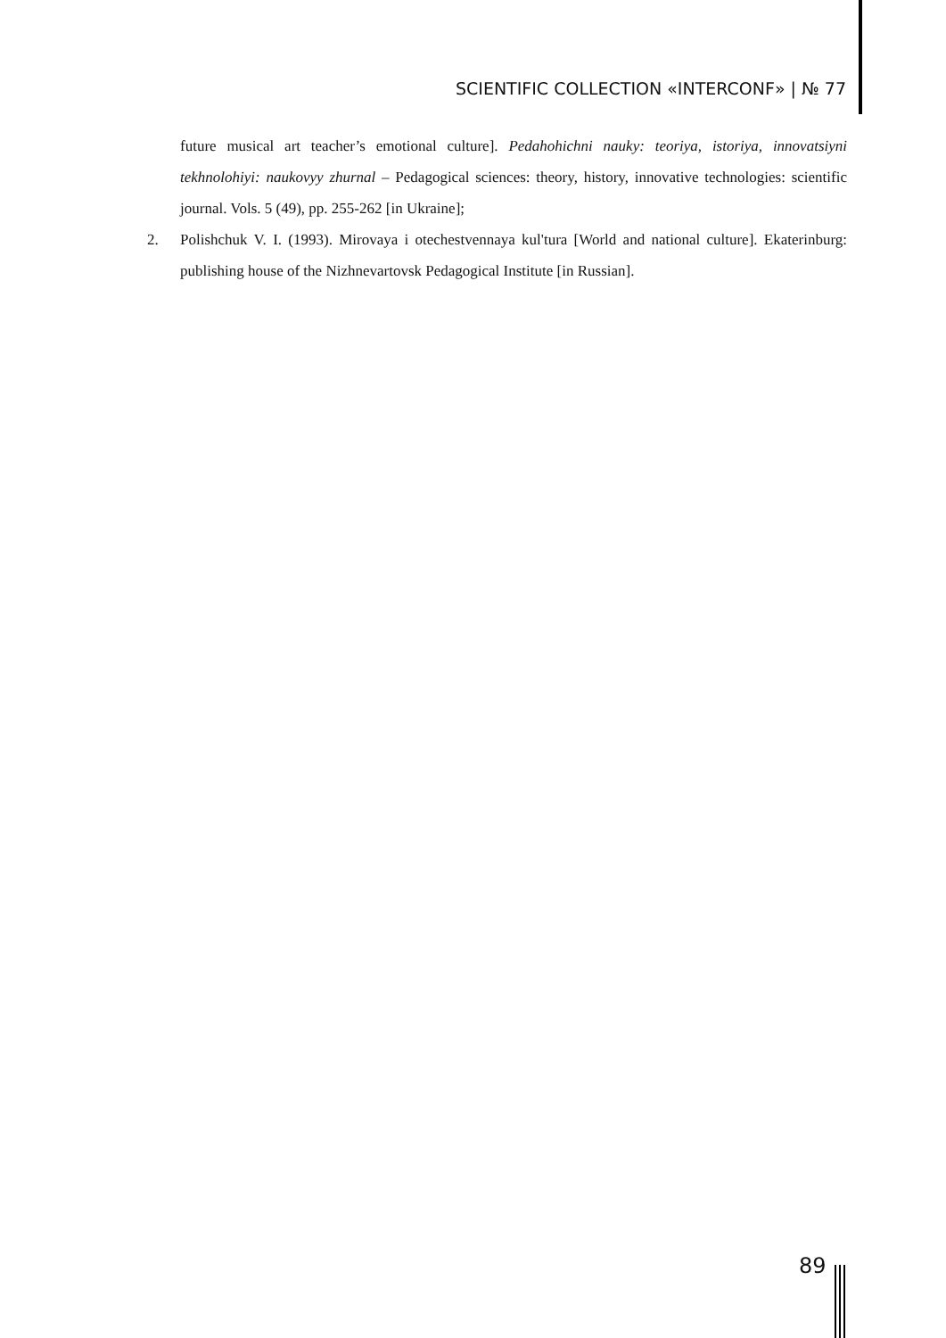SCIENTIFIC COLLECTION «INTERCONF» | № 77
future musical art teacher’s emotional culture]. Pedahohichni nauky: teoriya, istoriya, innovatsiyni tekhnolohiyi: naukovyy zhurnal – Pedagogical sciences: theory, history, innovative technologies: scientific journal. Vols. 5 (49), pp. 255-262 [in Ukraine];
2. Polishchuk V. I. (1993). Mirovaya i otechestvennaya kul'tura [World and national culture]. Ekaterinburg: publishing house of the Nizhnevartovsk Pedagogical Institute [in Russian].
89